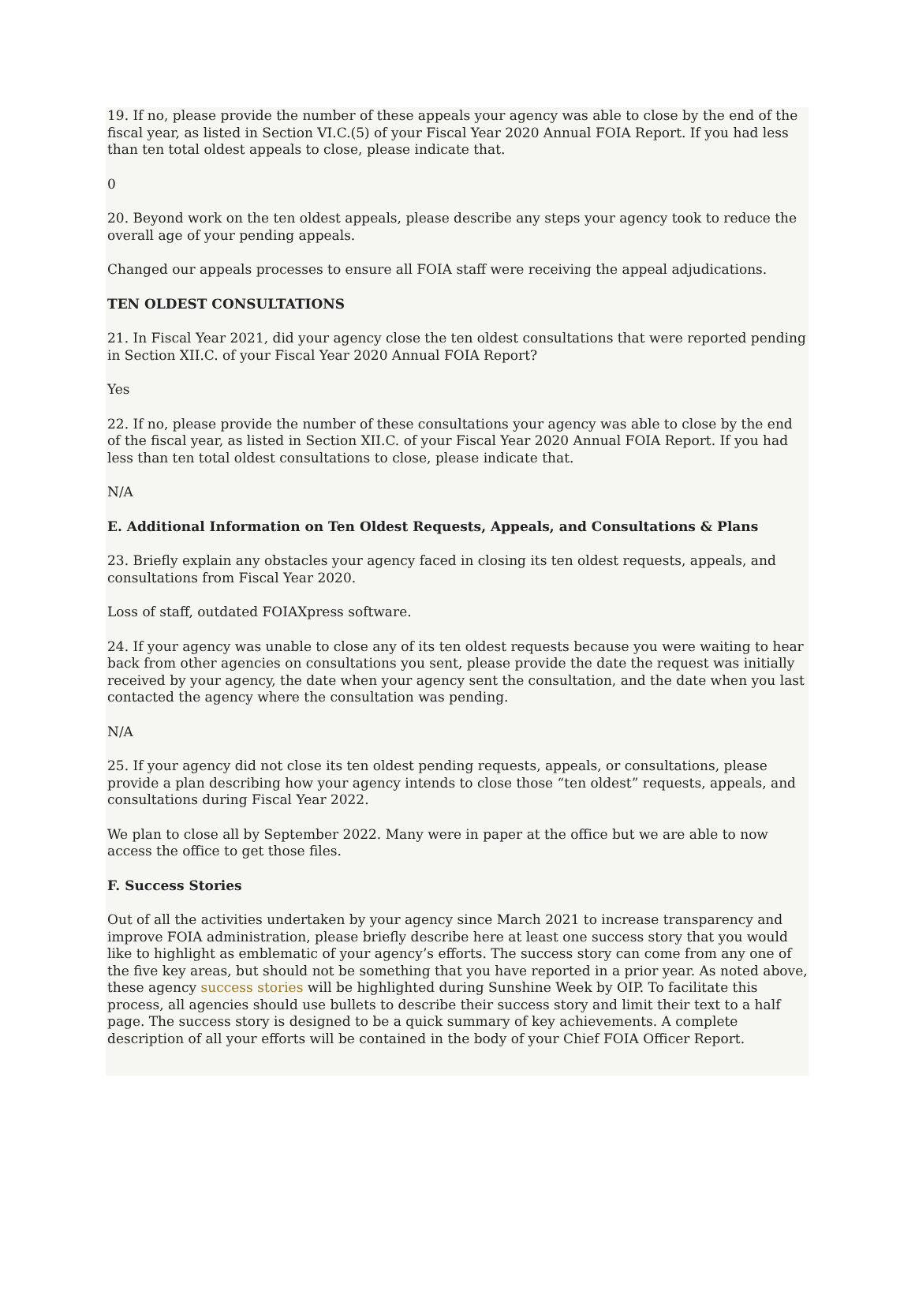19. If no, please provide the number of these appeals your agency was able to close by the end of the fiscal year, as listed in Section VI.C.(5) of your Fiscal Year 2020 Annual FOIA Report. If you had less than ten total oldest appeals to close, please indicate that.
0
20. Beyond work on the ten oldest appeals, please describe any steps your agency took to reduce the overall age of your pending appeals.
Changed our appeals processes to ensure all FOIA staff were receiving the appeal adjudications.
TEN OLDEST CONSULTATIONS
21. In Fiscal Year 2021, did your agency close the ten oldest consultations that were reported pending in Section XII.C. of your Fiscal Year 2020 Annual FOIA Report?
Yes
22. If no, please provide the number of these consultations your agency was able to close by the end of the fiscal year, as listed in Section XII.C. of your Fiscal Year 2020 Annual FOIA Report. If you had less than ten total oldest consultations to close, please indicate that.
N/A
E. Additional Information on Ten Oldest Requests, Appeals, and Consultations & Plans
23. Briefly explain any obstacles your agency faced in closing its ten oldest requests, appeals, and consultations from Fiscal Year 2020.
Loss of staff, outdated FOIAXpress software.
24. If your agency was unable to close any of its ten oldest requests because you were waiting to hear back from other agencies on consultations you sent, please provide the date the request was initially received by your agency, the date when your agency sent the consultation, and the date when you last contacted the agency where the consultation was pending.
N/A
25. If your agency did not close its ten oldest pending requests, appeals, or consultations, please provide a plan describing how your agency intends to close those “ten oldest” requests, appeals, and consultations during Fiscal Year 2022.
We plan to close all by September 2022. Many were in paper at the office but we are able to now access the office to get those files.
F. Success Stories
Out of all the activities undertaken by your agency since March 2021 to increase transparency and improve FOIA administration, please briefly describe here at least one success story that you would like to highlight as emblematic of your agency’s efforts. The success story can come from any one of the five key areas, but should not be something that you have reported in a prior year. As noted above, these agency success stories will be highlighted during Sunshine Week by OIP. To facilitate this process, all agencies should use bullets to describe their success story and limit their text to a half page. The success story is designed to be a quick summary of key achievements. A complete description of all your efforts will be contained in the body of your Chief FOIA Officer Report.